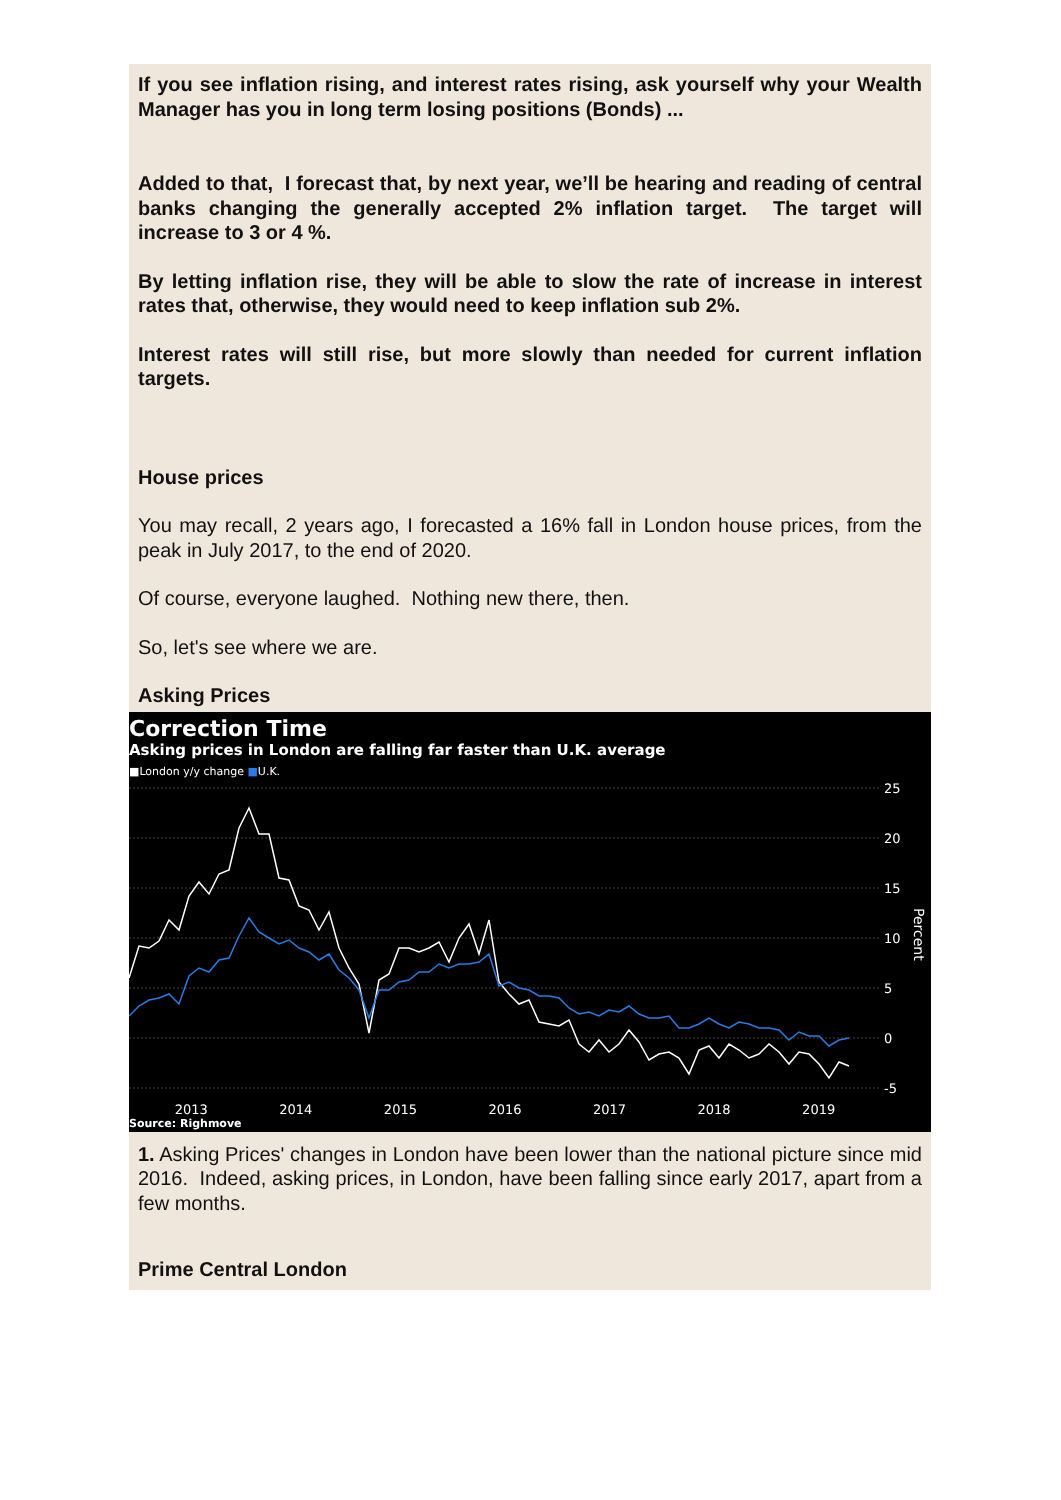If you see inflation rising, and interest rates rising, ask yourself why your Wealth Manager has you in long term losing positions (Bonds) ...
Added to that, I forecast that, by next year, we’ll be hearing and reading of central banks changing the generally accepted 2% inflation target. The target will increase to 3 or 4 %.
By letting inflation rise, they will be able to slow the rate of increase in interest rates that, otherwise, they would need to keep inflation sub 2%.
Interest rates will still rise, but more slowly than needed for current inflation targets.
House prices
You may recall, 2 years ago, I forecasted a 16% fall in London house prices, from the peak in July 2017, to the end of 2020.
Of course, everyone laughed. Nothing new there, then.
So, let's see where we are.
Asking Prices
Correction Time
Asking prices in London are falling far faster than U.K. average
■London y/y change ■U.K.
25
20
15
10
5
0
-5
Percent
2013 2014 2015 2016 2017 2018 2019
Source: Righmove
1. Asking Prices' changes in London have been lower than the national picture since mid 2016. Indeed, asking prices, in London, have been falling since early 2017, apart from a few months.
Prime Central London